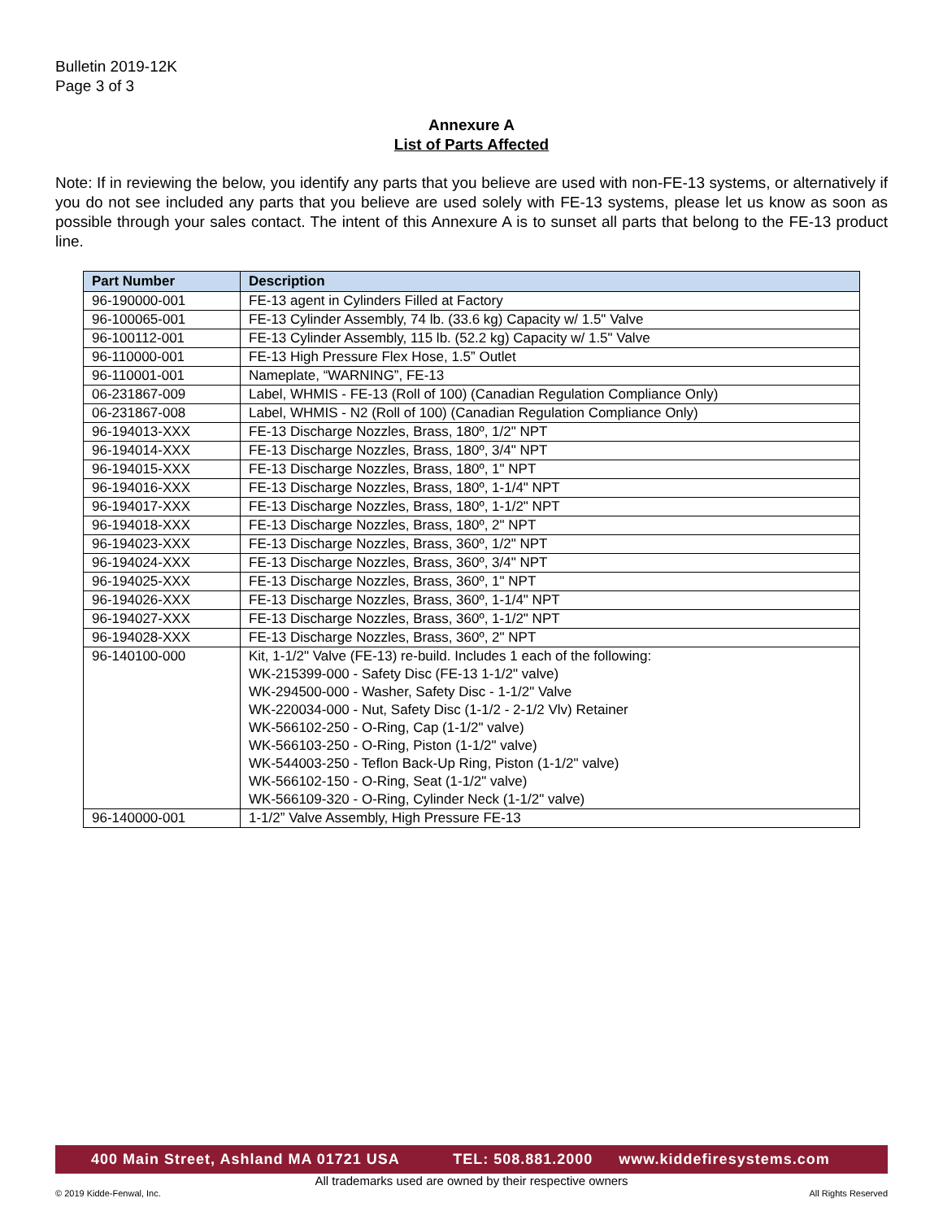Bulletin 2019-12K
Page 3 of 3
Annexure A
List of Parts Affected
Note: If in reviewing the below, you identify any parts that you believe are used with non-FE-13 systems, or alternatively if you do not see included any parts that you believe are used solely with FE-13 systems, please let us know as soon as possible through your sales contact. The intent of this Annexure A is to sunset all parts that belong to the FE-13 product line.
| Part Number | Description |
| --- | --- |
| 96-190000-001 | FE-13 agent in Cylinders Filled at Factory |
| 96-100065-001 | FE-13 Cylinder Assembly, 74 lb. (33.6 kg) Capacity w/ 1.5" Valve |
| 96-100112-001 | FE-13 Cylinder Assembly, 115 lb. (52.2 kg) Capacity w/ 1.5" Valve |
| 96-110000-001 | FE-13 High Pressure Flex Hose, 1.5” Outlet |
| 96-110001-001 | Nameplate, “WARNING”, FE-13 |
| 06-231867-009 | Label, WHMIS - FE-13 (Roll of 100) (Canadian Regulation Compliance Only) |
| 06-231867-008 | Label, WHMIS - N2 (Roll of 100) (Canadian Regulation Compliance Only) |
| 96-194013-XXX | FE-13 Discharge Nozzles, Brass, 180º, 1/2" NPT |
| 96-194014-XXX | FE-13 Discharge Nozzles, Brass, 180º, 3/4" NPT |
| 96-194015-XXX | FE-13 Discharge Nozzles, Brass, 180º, 1" NPT |
| 96-194016-XXX | FE-13 Discharge Nozzles, Brass, 180º, 1-1/4" NPT |
| 96-194017-XXX | FE-13 Discharge Nozzles, Brass, 180º, 1-1/2" NPT |
| 96-194018-XXX | FE-13 Discharge Nozzles, Brass, 180º, 2" NPT |
| 96-194023-XXX | FE-13 Discharge Nozzles, Brass, 360º, 1/2" NPT |
| 96-194024-XXX | FE-13 Discharge Nozzles, Brass, 360º, 3/4" NPT |
| 96-194025-XXX | FE-13 Discharge Nozzles, Brass, 360º, 1" NPT |
| 96-194026-XXX | FE-13 Discharge Nozzles, Brass, 360º, 1-1/4" NPT |
| 96-194027-XXX | FE-13 Discharge Nozzles, Brass, 360º, 1-1/2" NPT |
| 96-194028-XXX | FE-13 Discharge Nozzles, Brass, 360º, 2" NPT |
| 96-140100-000 | Kit, 1-1/2" Valve (FE-13) re-build. Includes 1 each of the following: WK-215399-000 - Safety Disc (FE-13 1-1/2" valve) WK-294500-000 - Washer, Safety Disc - 1-1/2" Valve WK-220034-000 - Nut, Safety Disc (1-1/2 - 2-1/2 Vlv) Retainer WK-566102-250 - O-Ring, Cap (1-1/2" valve) WK-566103-250 - O-Ring, Piston (1-1/2" valve) WK-544003-250 - Teflon Back-Up Ring, Piston (1-1/2" valve) WK-566102-150 - O-Ring, Seat (1-1/2" valve) WK-566109-320 - O-Ring, Cylinder Neck (1-1/2" valve) |
| 96-140000-001 | 1-1/2” Valve Assembly, High Pressure FE-13 |
400 Main Street, Ashland MA 01721 USA TEL: 508.881.2000 www.kiddefiresystems.com
All trademarks used are owned by their respective owners
© 2019 Kidde-Fenwal, Inc. All Rights Reserved